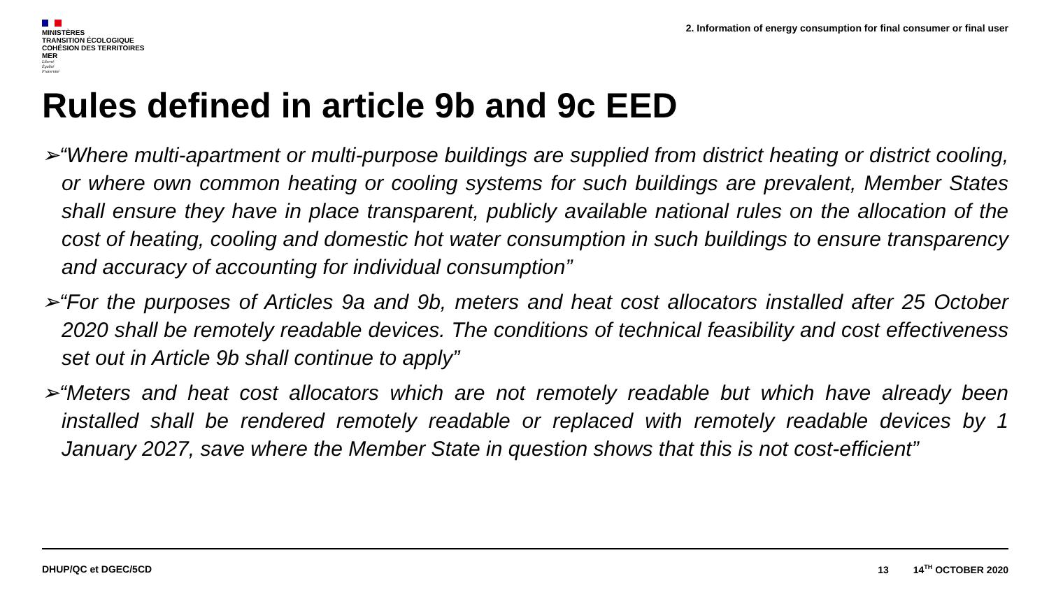MINISTÈRES
TRANSITION ÉCOLOGIQUE
COHÉSION DES TERRITOIRES
MER
Liberté
Égalité
Fraternité
2. Information of energy consumption for final consumer or final user
Rules defined in article 9b and 9c EED
➢“Where multi-apartment or multi-purpose buildings are supplied from district heating or district cooling, or where own common heating or cooling systems for such buildings are prevalent, Member States shall ensure they have in place transparent, publicly available national rules on the allocation of the cost of heating, cooling and domestic hot water consumption in such buildings to ensure transparency and accuracy of accounting for individual consumption”
➢“For the purposes of Articles 9a and 9b, meters and heat cost allocators installed after 25 October 2020 shall be remotely readable devices. The conditions of technical feasibility and cost effectiveness set out in Article 9b shall continue to apply”
➢“Meters and heat cost allocators which are not remotely readable but which have already been installed shall be rendered remotely readable or replaced with remotely readable devices by 1 January 2027, save where the Member State in question shows that this is not cost-efficient”
DHUP/QC et DGEC/5CD 13 14<sup>TH</sup> OCTOBER 2020